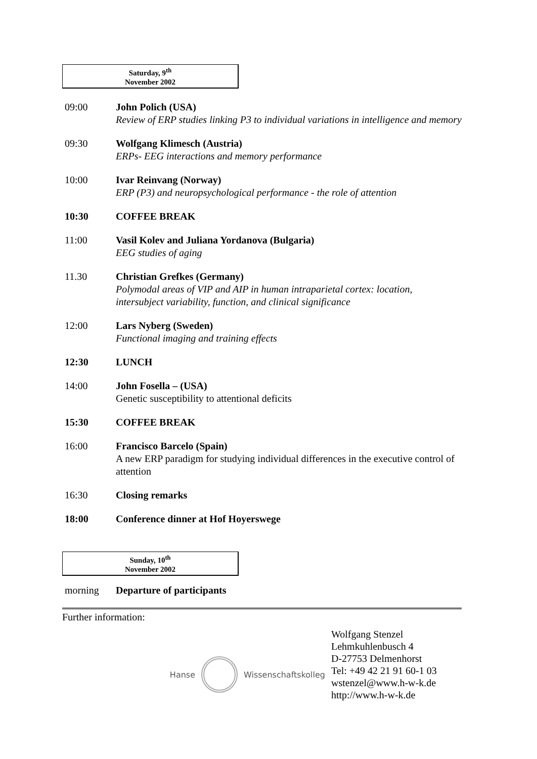Saturday, 9<sup>th</sup>
November 2002
09:00 John Polich (USA)
Review of ERP studies linking P3 to individual variations in intelligence and memory
09:30 Wolfgang Klimesch (Austria)
ERPs- EEG interactions and memory performance
10:00 Ivar Reinvang (Norway)
ERP (P3) and neuropsychological performance - the role of attention
10:30 COFFEE BREAK
11:00 Vasil Kolev and Juliana Yordanova (Bulgaria)
EEG studies of aging
11.30 Christian Grefkes (Germany)
Polymodal areas of VIP and AIP in human intraparietal cortex: location, intersubject variability, function, and clinical significance
12:00 Lars Nyberg (Sweden)
Functional imaging and training effects
12:30 LUNCH
14:00 John Fosella – (USA)
Genetic susceptibility to attentional deficits
15:30 COFFEE BREAK
16:00 Francisco Barcelo (Spain)
A new ERP paradigm for studying individual differences in the executive control of attention
16:30 Closing remarks
18:00 Conference dinner at Hof Hoyerswege
Sunday, 10<sup>th</sup>
November 2002
morning Departure of participants
Further information:
Hanse Wissenschaftskolleg
Wolfgang Stenzel
Lehmkuhlenbusch 4
D-27753 Delmenhorst
Tel: +49 42 21 91 60-1 03
wstenzel@www.h-w-k.de
http://www.h-w-k.de